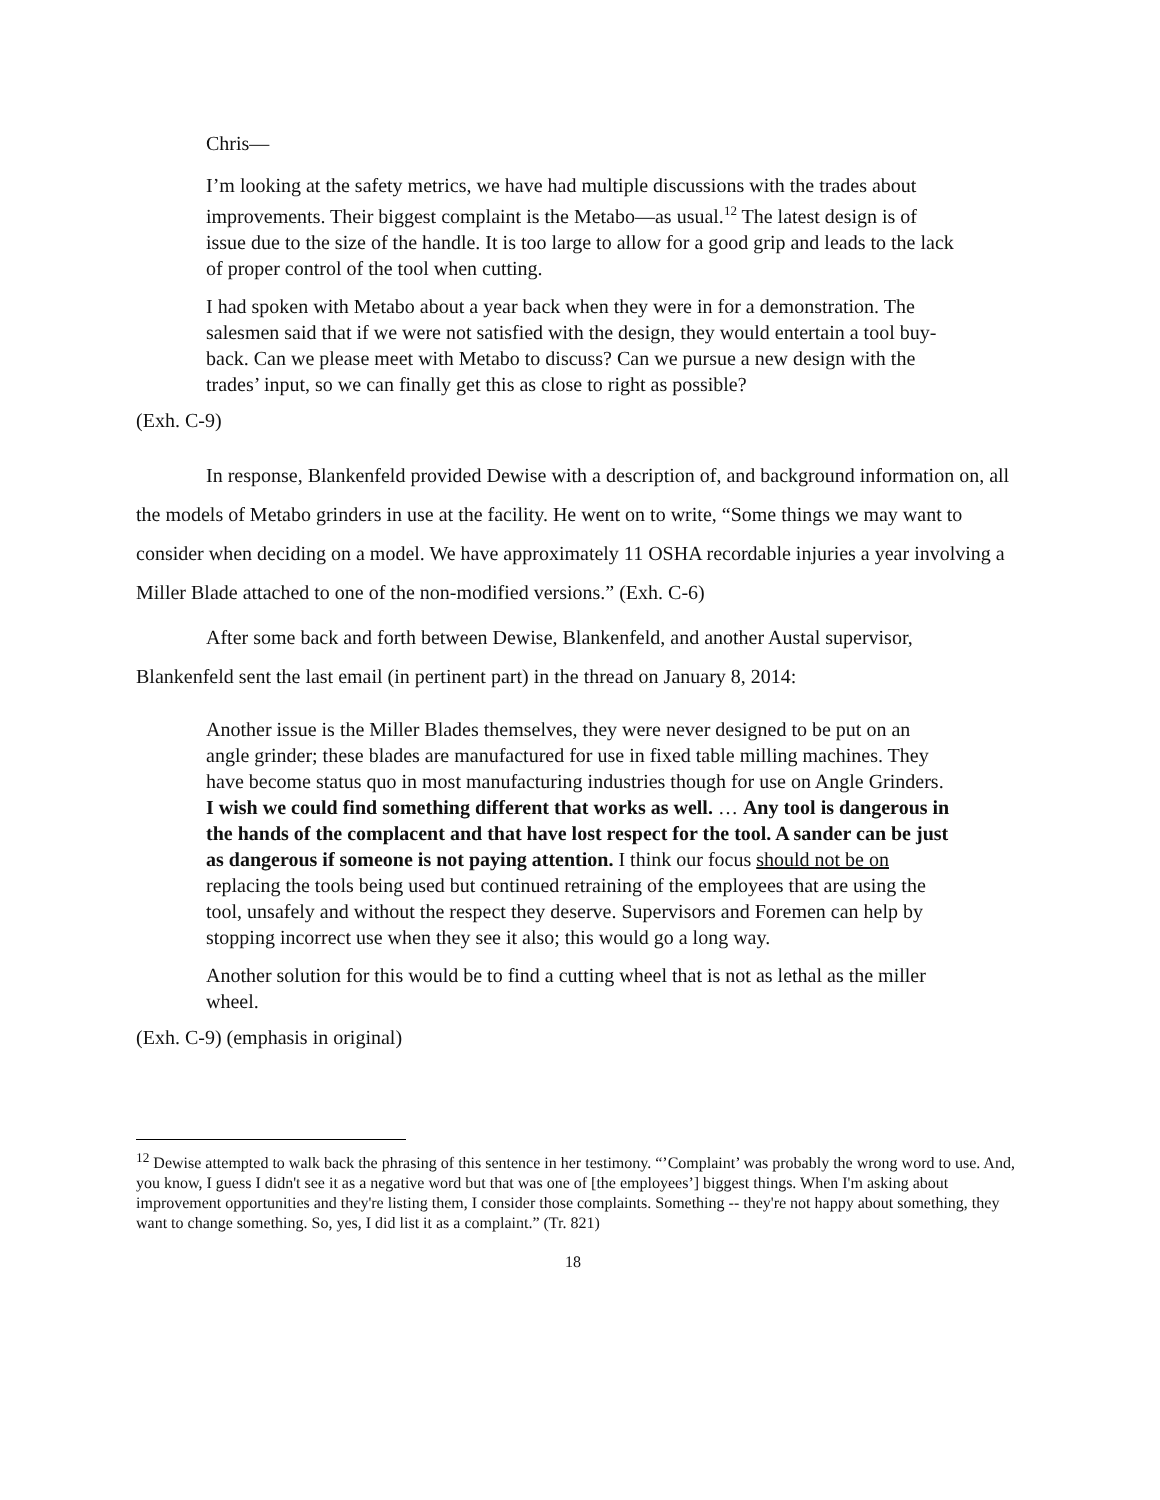Chris—
I’m looking at the safety metrics, we have had multiple discussions with the trades about improvements. Their biggest complaint is the Metabo—as usual.<sup>12</sup> The latest design is of issue due to the size of the handle. It is too large to allow for a good grip and leads to the lack of proper control of the tool when cutting.
I had spoken with Metabo about a year back when they were in for a demonstration. The salesmen said that if we were not satisfied with the design, they would entertain a tool buy-back. Can we please meet with Metabo to discuss? Can we pursue a new design with the trades’ input, so we can finally get this as close to right as possible?
(Exh. C-9)
In response, Blankenfeld provided Dewise with a description of, and background information on, all the models of Metabo grinders in use at the facility. He went on to write, “Some things we may want to consider when deciding on a model. We have approximately 11 OSHA recordable injuries a year involving a Miller Blade attached to one of the non-modified versions.” (Exh. C-6)
After some back and forth between Dewise, Blankenfeld, and another Austal supervisor, Blankenfeld sent the last email (in pertinent part) in the thread on January 8, 2014:
Another issue is the Miller Blades themselves, they were never designed to be put on an angle grinder; these blades are manufactured for use in fixed table milling machines. They have become status quo in most manufacturing industries though for use on Angle Grinders. I wish we could find something different that works as well. … Any tool is dangerous in the hands of the complacent and that have lost respect for the tool. A sander can be just as dangerous if someone is not paying attention. I think our focus should not be on replacing the tools being used but continued retraining of the employees that are using the tool, unsafely and without the respect they deserve. Supervisors and Foremen can help by stopping incorrect use when they see it also; this would go a long way.
Another solution for this would be to find a cutting wheel that is not as lethal as the miller wheel.
(Exh. C-9) (emphasis in original)
<sup>12</sup> Dewise attempted to walk back the phrasing of this sentence in her testimony. “’Complaint’ was probably the wrong word to use. And, you know, I guess I didn't see it as a negative word but that was one of [the employees’] biggest things. When I'm asking about improvement opportunities and they're listing them, I consider those complaints. Something -- they're not happy about something, they want to change something. So, yes, I did list it as a complaint.” (Tr. 821)
18